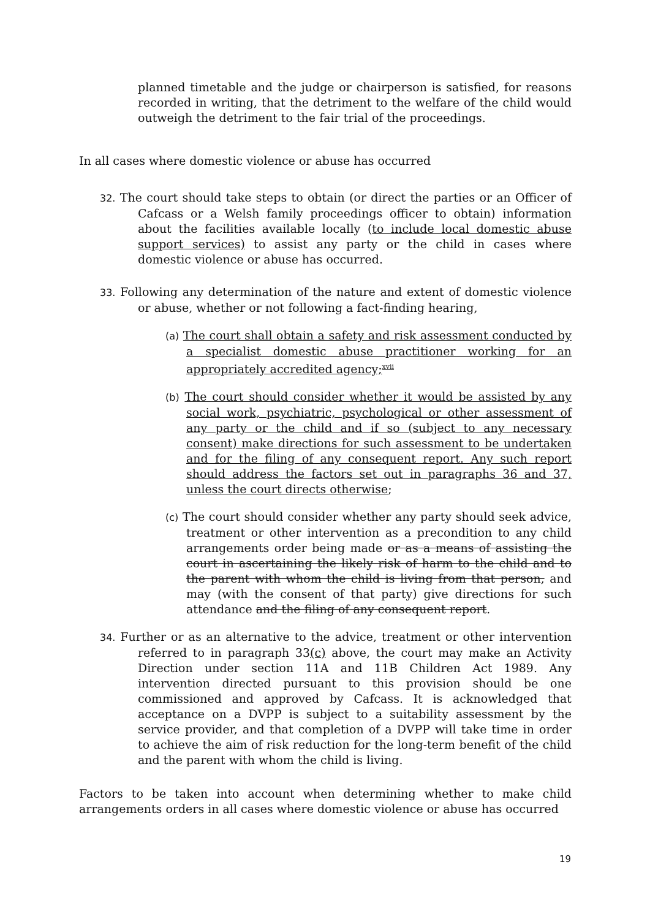planned timetable and the judge or chairperson is satisfied, for reasons recorded in writing, that the detriment to the welfare of the child would outweigh the detriment to the fair trial of the proceedings.
In all cases where domestic violence or abuse has occurred
32. The court should take steps to obtain (or direct the parties or an Officer of Cafcass or a Welsh family proceedings officer to obtain) information about the facilities available locally (to include local domestic abuse support services) to assist any party or the child in cases where domestic violence or abuse has occurred.
33. Following any determination of the nature and extent of domestic violence or abuse, whether or not following a fact-finding hearing,
(a) The court shall obtain a safety and risk assessment conducted by a specialist domestic abuse practitioner working for an appropriately accredited agency;<sup>xvii</sup>
(b) The court should consider whether it would be assisted by any social work, psychiatric, psychological or other assessment of any party or the child and if so (subject to any necessary consent) make directions for such assessment to be undertaken and for the filing of any consequent report. Any such report should address the factors set out in paragraphs 36 and 37, unless the court directs otherwise;
(c) The court should consider whether any party should seek advice, treatment or other intervention as a precondition to any child arrangements order being made or as a means of assisting the court in ascertaining the likely risk of harm to the child and to the parent with whom the child is living from that person, and may (with the consent of that party) give directions for such attendance and the filing of any consequent report.
34. Further or as an alternative to the advice, treatment or other intervention referred to in paragraph 33(c) above, the court may make an Activity Direction under section 11A and 11B Children Act 1989. Any intervention directed pursuant to this provision should be one commissioned and approved by Cafcass. It is acknowledged that acceptance on a DVPP is subject to a suitability assessment by the service provider, and that completion of a DVPP will take time in order to achieve the aim of risk reduction for the long-term benefit of the child and the parent with whom the child is living.
Factors to be taken into account when determining whether to make child arrangements orders in all cases where domestic violence or abuse has occurred
19